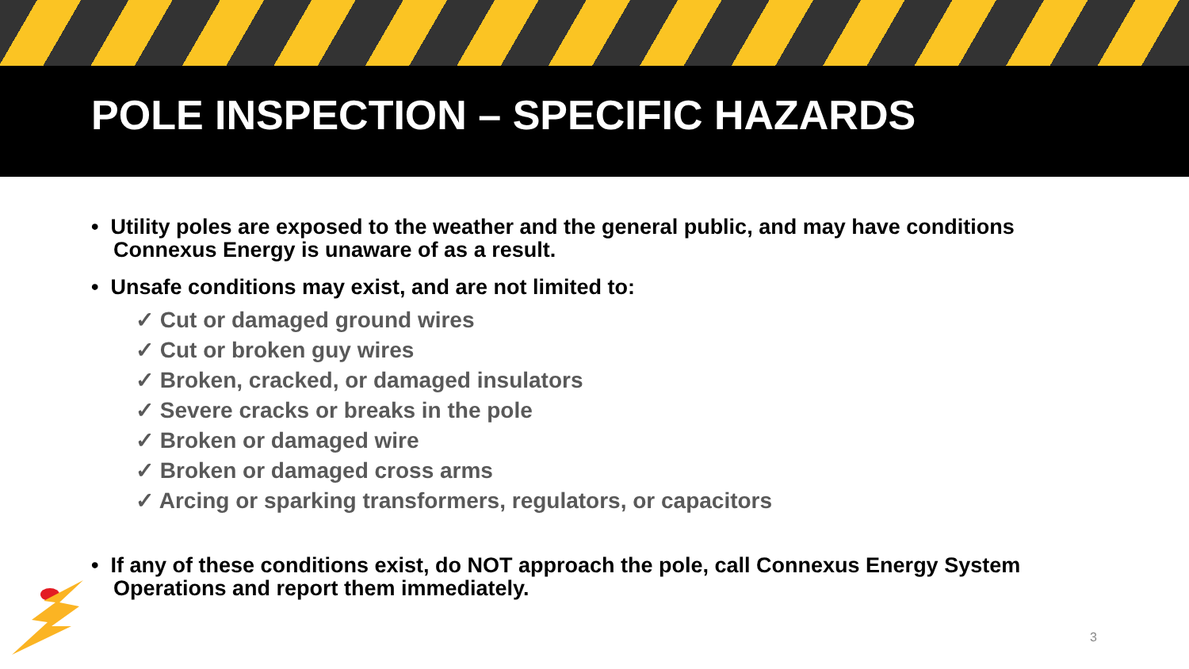POLE INSPECTION – SPECIFIC HAZARDS
• Utility poles are exposed to the weather and the general public, and may have conditions Connexus Energy is unaware of as a result.
• Unsafe conditions may exist, and are not limited to:
✓ Cut or damaged ground wires
✓ Cut or broken guy wires
✓ Broken, cracked, or damaged insulators
✓ Severe cracks or breaks in the pole
✓ Broken or damaged wire
✓ Broken or damaged cross arms
✓ Arcing or sparking transformers, regulators, or capacitors
• If any of these conditions exist, do NOT approach the pole, call Connexus Energy System Operations and report them immediately.
3